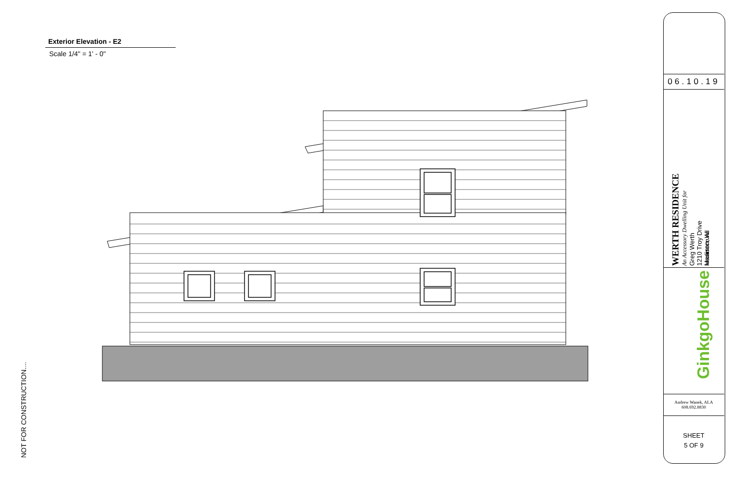Exterior Elevation - E2
Scale 1/4" = 1' - 0"
NOT FOR CONSTRUCTION....
06.10.19
WERTH RESIDENCE
An Accessory Dwelling Unit for
Greg Werth
1210 Troy Drive
Madison, WI
GinkgoHouse ARCHITECTURE
Andrew Wanek, ALA
608.692.8830
SHEET
5 OF 9